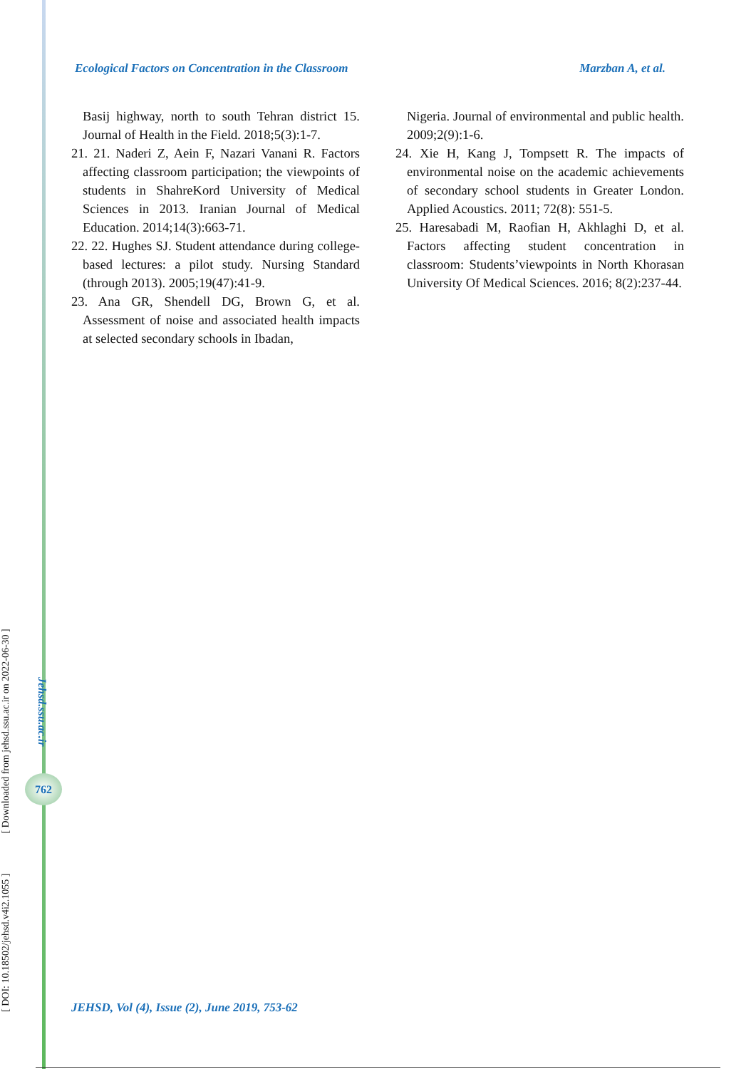Ecological Factors on Concentration in the Classroom Marzban A, et al.
Basij highway, north to south Tehran district 15. Journal of Health in the Field. 2018;5(3):1-7.
21. 21. Naderi Z, Aein F, Nazari Vanani R. Factors affecting classroom participation; the viewpoints of students in ShahreKord University of Medical Sciences in 2013. Iranian Journal of Medical Education. 2014;14(3):663-71.
22. 22. Hughes SJ. Student attendance during college-based lectures: a pilot study. Nursing Standard (through 2013). 2005;19(47):41-9.
23. Ana GR, Shendell DG, Brown G, et al. Assessment of noise and associated health impacts at selected secondary schools in Ibadan,
Nigeria. Journal of environmental and public health. 2009;2(9):1-6.
24. Xie H, Kang J, Tompsett R. The impacts of environmental noise on the academic achievements of secondary school students in Greater London. Applied Acoustics. 2011; 72(8): 551-5.
25. Haresabadi M, Raofian H, Akhlaghi D, et al. Factors affecting student concentration in classroom: Students’viewpoints in North Khorasan University Of Medical Sciences. 2016; 8(2):237-44.
[ DOI: 10.18502/jehsd.v4i2.1055 ] [ Downloaded from jehsd.ssu.ac.ir on 2022-06-30 ]
Jehsd.ssu.ac.ir
762
JEHSD, Vol (4), Issue (2), June 2019, 753-62